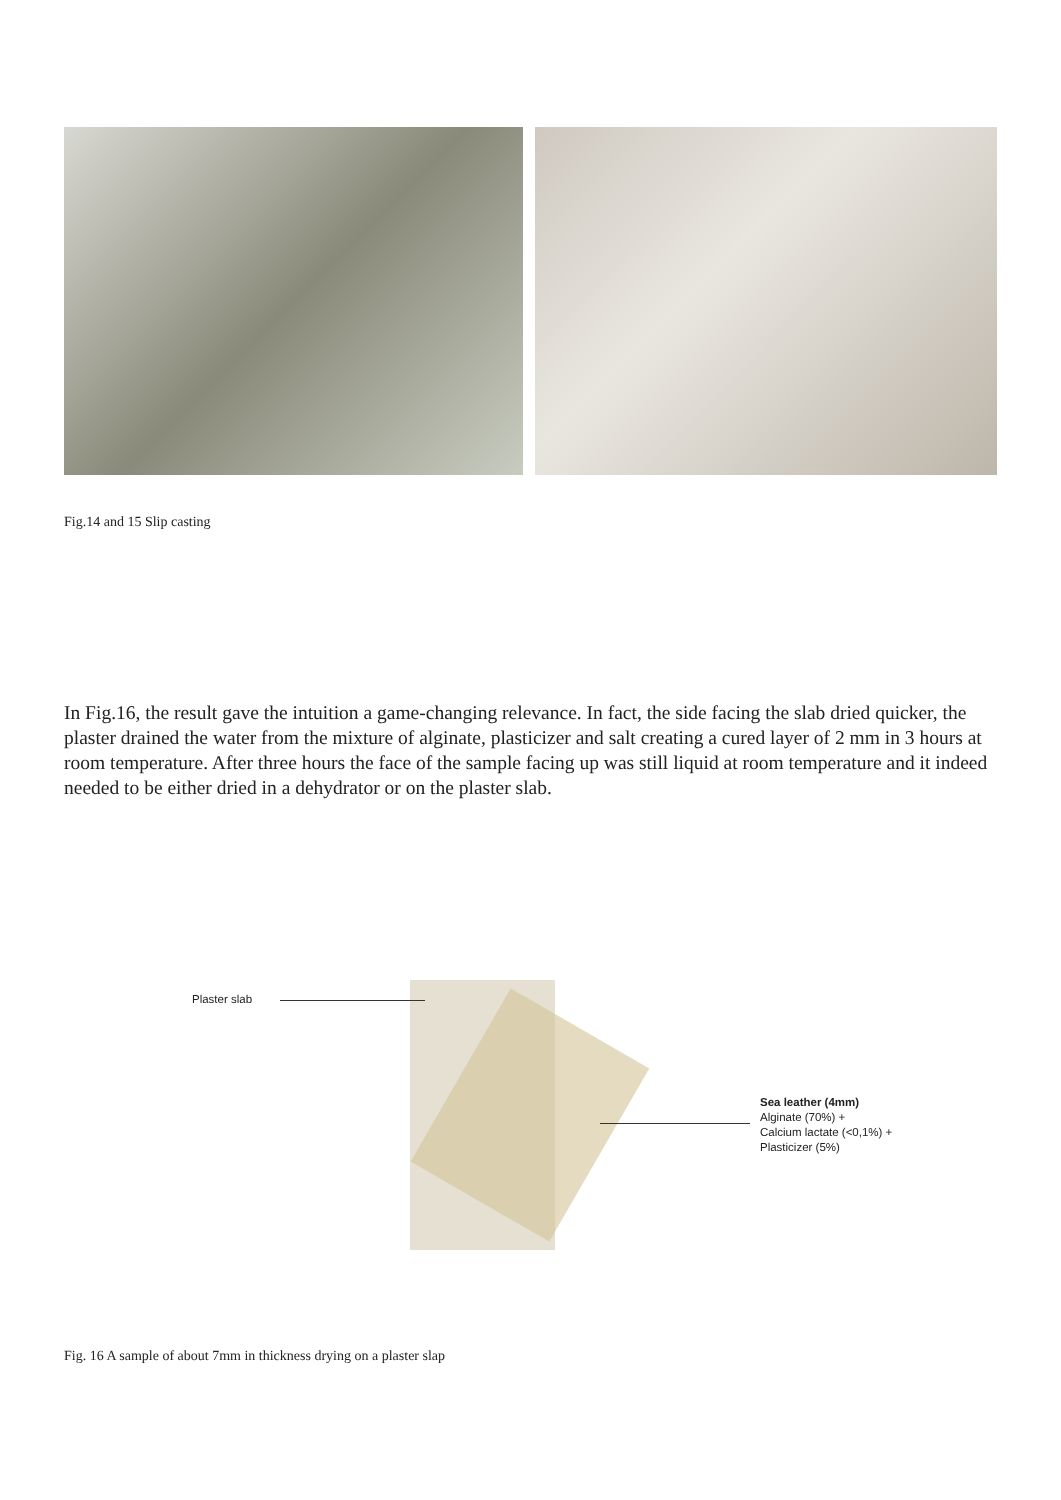Fig.14 and 15 Slip casting
In Fig.16, the result gave the intuition a game-changing relevance. In fact, the side facing the slab dried quicker, the plaster drained the water from the mixture of alginate, plasticizer and salt creating a cured layer of 2 mm in 3 hours at room temperature. After three hours the face of the sample facing up was still liquid at room temperature and it indeed needed to be either dried in a dehydrator or on the plaster slab.
Plaster slab
Sea leather (4mm)
Alginate (70%) +
Calcium lactate (<0,1%) +
Plasticizer (5%)
Fig. 16 A sample of about 7mm in thickness drying on a plaster slap